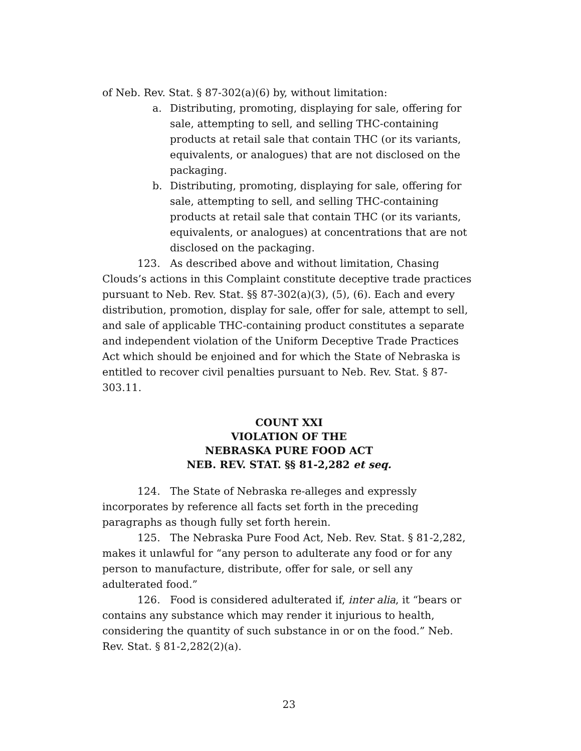of Neb. Rev. Stat. § 87-302(a)(6) by, without limitation:
a. Distributing, promoting, displaying for sale, offering for sale, attempting to sell, and selling THC-containing products at retail sale that contain THC (or its variants, equivalents, or analogues) that are not disclosed on the packaging.
b. Distributing, promoting, displaying for sale, offering for sale, attempting to sell, and selling THC-containing products at retail sale that contain THC (or its variants, equivalents, or analogues) at concentrations that are not disclosed on the packaging.
123. As described above and without limitation, Chasing Clouds’s actions in this Complaint constitute deceptive trade practices pursuant to Neb. Rev. Stat. §§ 87-302(a)(3), (5), (6). Each and every distribution, promotion, display for sale, offer for sale, attempt to sell, and sale of applicable THC-containing product constitutes a separate and independent violation of the Uniform Deceptive Trade Practices Act which should be enjoined and for which the State of Nebraska is entitled to recover civil penalties pursuant to Neb. Rev. Stat. § 87-303.11.
COUNT XXI
VIOLATION OF THE
NEBRASKA PURE FOOD ACT
NEB. REV. STAT. §§ 81-2,282 et seq.
124. The State of Nebraska re-alleges and expressly incorporates by reference all facts set forth in the preceding paragraphs as though fully set forth herein.
125. The Nebraska Pure Food Act, Neb. Rev. Stat. § 81-2,282, makes it unlawful for “any person to adulterate any food or for any person to manufacture, distribute, offer for sale, or sell any adulterated food.”
126. Food is considered adulterated if, inter alia, it “bears or contains any substance which may render it injurious to health, considering the quantity of such substance in or on the food.” Neb. Rev. Stat. § 81-2,282(2)(a).
23